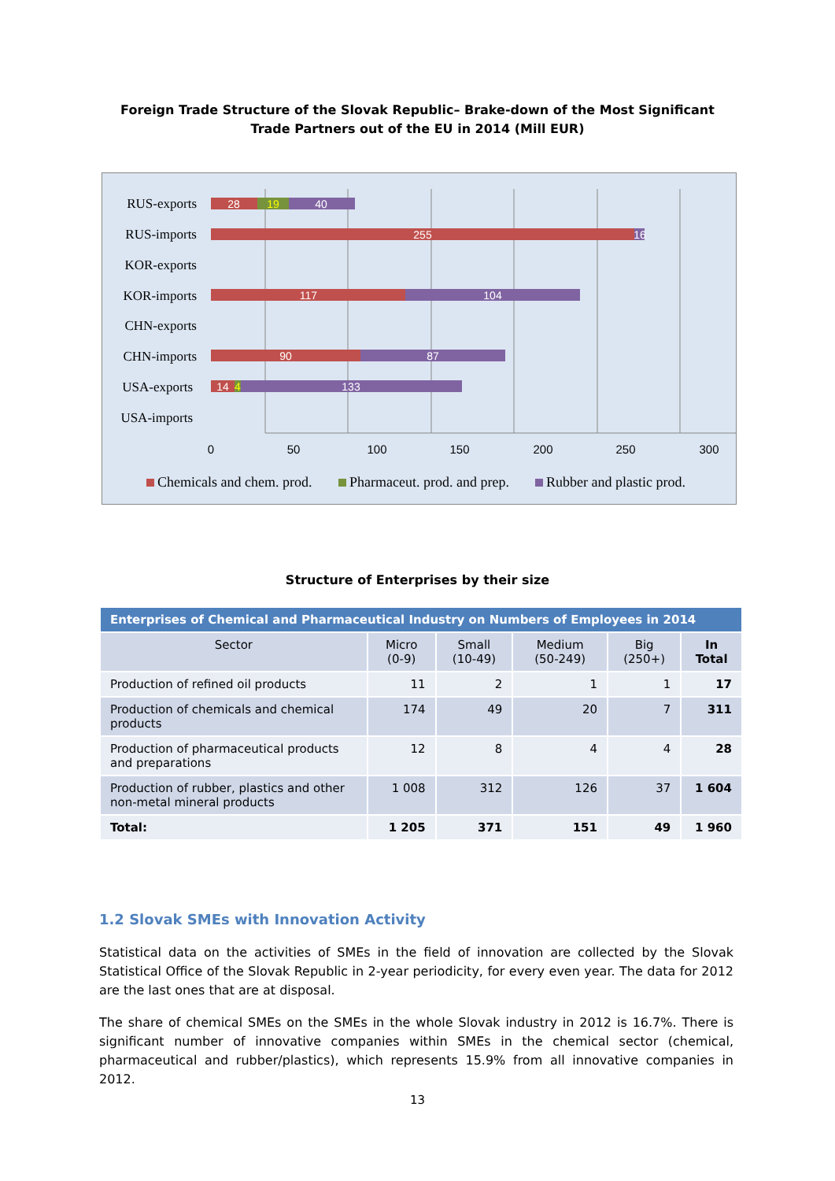Foreign Trade Structure of the Slovak Republic– Brake-down of the Most Significant Trade Partners out of the EU in 2014 (Mill EUR)
RUS-exports
RUS-imports
KOR-exports
KOR-imports
CHN-exports
CHN-imports
USA-exports
USA-imports
28
19
40
255
16
117
104
90
87
14
4
133
0
50
100
150
200
250
300
Chemicals and chem. prod.
Pharmaceut. prod. and prep.
Rubber and plastic prod.
Structure of Enterprises by their size
| Enterprises of Chemical and Pharmaceutical Industry on Numbers of Employees in 2014 | | | | | |
| --- | --- | --- | --- | --- | --- |
| Sector | Micro (0-9) | Small (10-49) | Medium (50-249) | Big (250+) | In Total |
| Production of refined oil products | 11 | 2 | 1 | 1 | 17 |
| Production of chemicals and chemical products | 174 | 49 | 20 | 7 | 311 |
| Production of pharmaceutical products and preparations | 12 | 8 | 4 | 4 | 28 |
| Production of rubber, plastics and other non-metal mineral products | 1 008 | 312 | 126 | 37 | 1 604 |
| Total: | 1 205 | 371 | 151 | 49 | 1 960 |
1.2 Slovak SMEs with Innovation Activity
Statistical data on the activities of SMEs in the field of innovation are collected by the Slovak Statistical Office of the Slovak Republic in 2-year periodicity, for every even year. The data for 2012 are the last ones that are at disposal.
The share of chemical SMEs on the SMEs in the whole Slovak industry in 2012 is 16.7%. There is significant number of innovative companies within SMEs in the chemical sector (chemical, pharmaceutical and rubber/plastics), which represents 15.9% from all innovative companies in 2012.
13